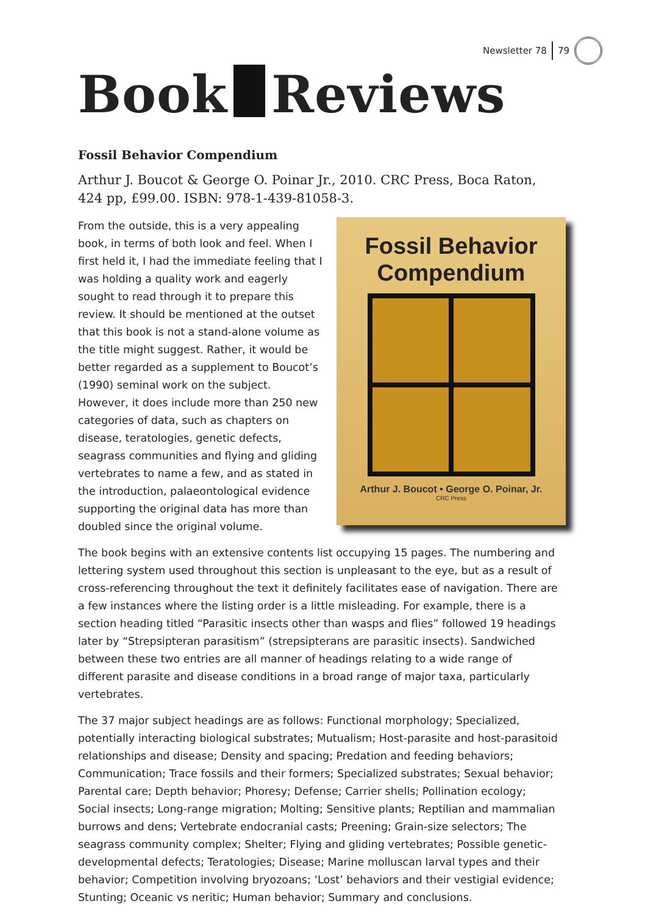Newsletter 78 79
Book Reviews
Fossil Behavior Compendium
Arthur J. Boucot & George O. Poinar Jr., 2010. CRC Press, Boca Raton, 424 pp, £99.00. ISBN: 978-1-439-81058-3.
Fossil Behavior
Compendium
Arthur J. Boucot • George O. Poinar, Jr.
CRC Press
From the outside, this is a very appealing book, in terms of both look and feel. When I first held it, I had the immediate feeling that I was holding a quality work and eagerly sought to read through it to prepare this review. It should be mentioned at the outset that this book is not a stand-alone volume as the title might suggest. Rather, it would be better regarded as a supplement to Boucot’s (1990) seminal work on the subject. However, it does include more than 250 new categories of data, such as chapters on disease, teratologies, genetic defects, seagrass communities and flying and gliding vertebrates to name a few, and as stated in the introduction, palaeontological evidence supporting the original data has more than doubled since the original volume.
The book begins with an extensive contents list occupying 15 pages. The numbering and lettering system used throughout this section is unpleasant to the eye, but as a result of cross-referencing throughout the text it definitely facilitates ease of navigation. There are a few instances where the listing order is a little misleading. For example, there is a section heading titled “Parasitic insects other than wasps and flies” followed 19 headings later by “Strepsipteran parasitism” (strepsipterans are parasitic insects). Sandwiched between these two entries are all manner of headings relating to a wide range of different parasite and disease conditions in a broad range of major taxa, particularly vertebrates.
The 37 major subject headings are as follows: Functional morphology; Specialized, potentially interacting biological substrates; Mutualism; Host-parasite and host-parasitoid relationships and disease; Density and spacing; Predation and feeding behaviors; Communication; Trace fossils and their formers; Specialized substrates; Sexual behavior; Parental care; Depth behavior; Phoresy; Defense; Carrier shells; Pollination ecology; Social insects; Long-range migration; Molting; Sensitive plants; Reptilian and mammalian burrows and dens; Vertebrate endocranial casts; Preening; Grain-size selectors; The seagrass community complex; Shelter; Flying and gliding vertebrates; Possible genetic-developmental defects; Teratologies; Disease; Marine molluscan larval types and their behavior; Competition involving bryozoans; ‘Lost’ behaviors and their vestigial evidence; Stunting; Oceanic vs neritic; Human behavior; Summary and conclusions.